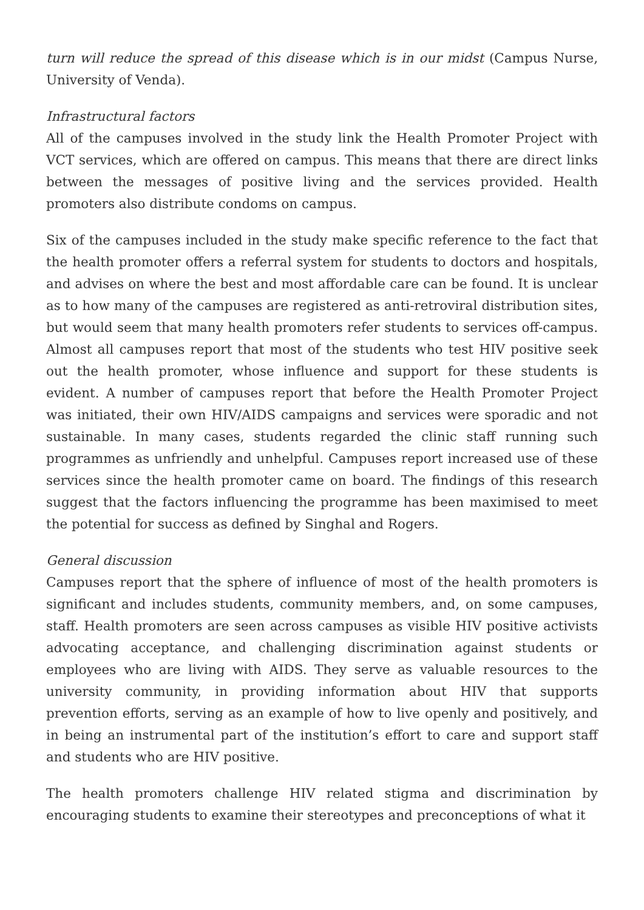turn will reduce the spread of this disease which is in our midst (Campus Nurse, University of Venda).
Infrastructural factors
All of the campuses involved in the study link the Health Promoter Project with VCT services, which are offered on campus. This means that there are direct links between the messages of positive living and the services provided. Health promoters also distribute condoms on campus.
Six of the campuses included in the study make specific reference to the fact that the health promoter offers a referral system for students to doctors and hospitals, and advises on where the best and most affordable care can be found. It is unclear as to how many of the campuses are registered as anti-retroviral distribution sites, but would seem that many health promoters refer students to services off-campus. Almost all campuses report that most of the students who test HIV positive seek out the health promoter, whose influence and support for these students is evident. A number of campuses report that before the Health Promoter Project was initiated, their own HIV/AIDS campaigns and services were sporadic and not sustainable. In many cases, students regarded the clinic staff running such programmes as unfriendly and unhelpful. Campuses report increased use of these services since the health promoter came on board. The findings of this research suggest that the factors influencing the programme has been maximised to meet the potential for success as defined by Singhal and Rogers.
General discussion
Campuses report that the sphere of influence of most of the health promoters is significant and includes students, community members, and, on some campuses, staff. Health promoters are seen across campuses as visible HIV positive activists advocating acceptance, and challenging discrimination against students or employees who are living with AIDS. They serve as valuable resources to the university community, in providing information about HIV that supports prevention efforts, serving as an example of how to live openly and positively, and in being an instrumental part of the institution’s effort to care and support staff and students who are HIV positive.
The health promoters challenge HIV related stigma and discrimination by encouraging students to examine their stereotypes and preconceptions of what it